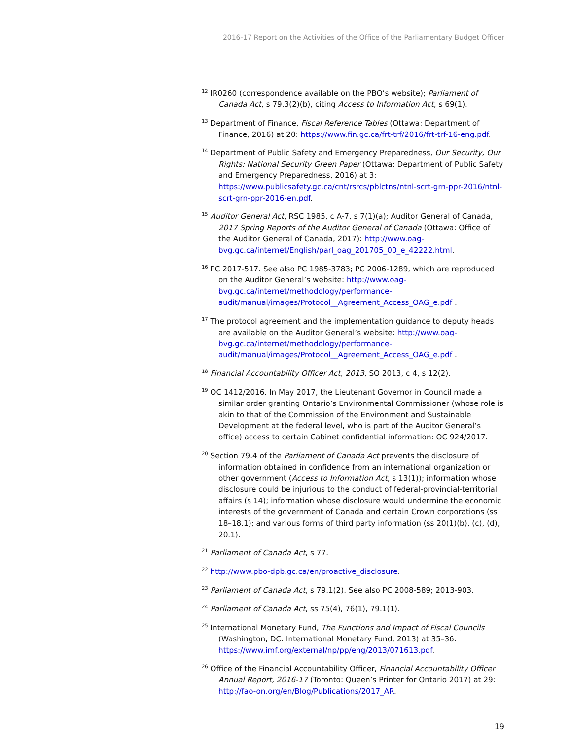2016-17 Report on the Activities of the Office of the Parliamentary Budget Officer
<sup>12</sup> IR0260 (correspondence available on the PBO’s website); Parliament of Canada Act, s 79.3(2)(b), citing Access to Information Act, s 69(1).
<sup>13</sup> Department of Finance, Fiscal Reference Tables (Ottawa: Department of Finance, 2016) at 20: https://www.fin.gc.ca/frt-trf/2016/frt-trf-16-eng.pdf.
<sup>14</sup> Department of Public Safety and Emergency Preparedness, Our Security, Our Rights: National Security Green Paper (Ottawa: Department of Public Safety and Emergency Preparedness, 2016) at 3: https://www.publicsafety.gc.ca/cnt/rsrcs/pblctns/ntnl-scrt-grn-ppr-2016/ntnl-scrt-grn-ppr-2016-en.pdf.
<sup>15</sup> Auditor General Act, RSC 1985, c A-7, s 7(1)(a); Auditor General of Canada, 2017 Spring Reports of the Auditor General of Canada (Ottawa: Office of the Auditor General of Canada, 2017): http://www.oag-bvg.gc.ca/internet/English/parl_oag_201705_00_e_42222.html.
<sup>16</sup> PC 2017-517. See also PC 1985-3783; PC 2006-1289, which are reproduced on the Auditor General’s website: http://www.oag-bvg.gc.ca/internet/methodology/performance-audit/manual/images/Protocol__Agreement_Access_OAG_e.pdf .
<sup>17</sup> The protocol agreement and the implementation guidance to deputy heads are available on the Auditor General’s website: http://www.oag-bvg.gc.ca/internet/methodology/performance-audit/manual/images/Protocol__Agreement_Access_OAG_e.pdf .
<sup>18</sup> Financial Accountability Officer Act, 2013, SO 2013, c 4, s 12(2).
<sup>19</sup> OC 1412/2016. In May 2017, the Lieutenant Governor in Council made a similar order granting Ontario’s Environmental Commissioner (whose role is akin to that of the Commission of the Environment and Sustainable Development at the federal level, who is part of the Auditor General’s office) access to certain Cabinet confidential information: OC 924/2017.
<sup>20</sup> Section 79.4 of the Parliament of Canada Act prevents the disclosure of information obtained in confidence from an international organization or other government (Access to Information Act, s 13(1)); information whose disclosure could be injurious to the conduct of federal-provincial-territorial affairs (s 14); information whose disclosure would undermine the economic interests of the government of Canada and certain Crown corporations (ss 18–18.1); and various forms of third party information (ss 20(1)(b), (c), (d), 20.1).
<sup>21</sup> Parliament of Canada Act, s 77.
<sup>22</sup> http://www.pbo-dpb.gc.ca/en/proactive_disclosure.
<sup>23</sup> Parliament of Canada Act, s 79.1(2). See also PC 2008-589; 2013-903.
<sup>24</sup> Parliament of Canada Act, ss 75(4), 76(1), 79.1(1).
<sup>25</sup> International Monetary Fund, The Functions and Impact of Fiscal Councils (Washington, DC: International Monetary Fund, 2013) at 35–36: https://www.imf.org/external/np/pp/eng/2013/071613.pdf.
<sup>26</sup> Office of the Financial Accountability Officer, Financial Accountability Officer Annual Report, 2016-17 (Toronto: Queen’s Printer for Ontario 2017) at 29: http://fao-on.org/en/Blog/Publications/2017_AR.
19